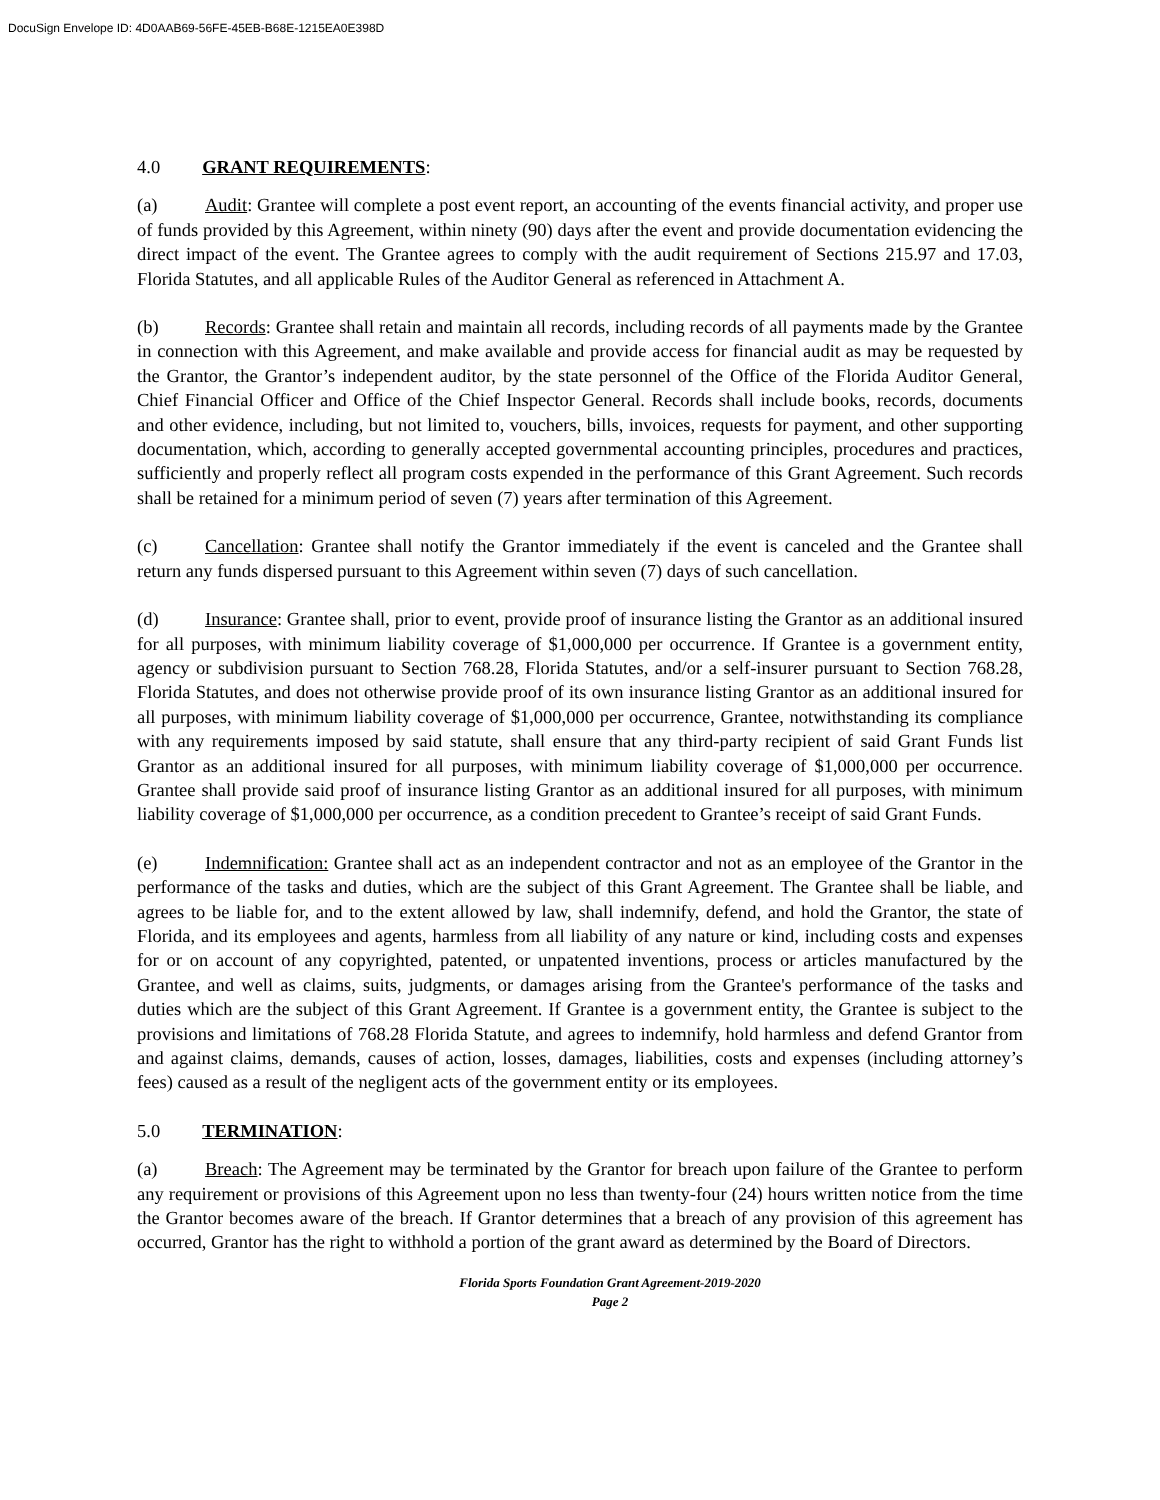DocuSign Envelope ID: 4D0AAB69-56FE-45EB-B68E-1215EA0E398D
4.0 GRANT REQUIREMENTS:
(a) Audit: Grantee will complete a post event report, an accounting of the events financial activity, and proper use of funds provided by this Agreement, within ninety (90) days after the event and provide documentation evidencing the direct impact of the event. The Grantee agrees to comply with the audit requirement of Sections 215.97 and 17.03, Florida Statutes, and all applicable Rules of the Auditor General as referenced in Attachment A.
(b) Records: Grantee shall retain and maintain all records, including records of all payments made by the Grantee in connection with this Agreement, and make available and provide access for financial audit as may be requested by the Grantor, the Grantor’s independent auditor, by the state personnel of the Office of the Florida Auditor General, Chief Financial Officer and Office of the Chief Inspector General. Records shall include books, records, documents and other evidence, including, but not limited to, vouchers, bills, invoices, requests for payment, and other supporting documentation, which, according to generally accepted governmental accounting principles, procedures and practices, sufficiently and properly reflect all program costs expended in the performance of this Grant Agreement. Such records shall be retained for a minimum period of seven (7) years after termination of this Agreement.
(c) Cancellation: Grantee shall notify the Grantor immediately if the event is canceled and the Grantee shall return any funds dispersed pursuant to this Agreement within seven (7) days of such cancellation.
(d) Insurance: Grantee shall, prior to event, provide proof of insurance listing the Grantor as an additional insured for all purposes, with minimum liability coverage of $1,000,000 per occurrence. If Grantee is a government entity, agency or subdivision pursuant to Section 768.28, Florida Statutes, and/or a self-insurer pursuant to Section 768.28, Florida Statutes, and does not otherwise provide proof of its own insurance listing Grantor as an additional insured for all purposes, with minimum liability coverage of $1,000,000 per occurrence, Grantee, notwithstanding its compliance with any requirements imposed by said statute, shall ensure that any third-party recipient of said Grant Funds list Grantor as an additional insured for all purposes, with minimum liability coverage of $1,000,000 per occurrence. Grantee shall provide said proof of insurance listing Grantor as an additional insured for all purposes, with minimum liability coverage of $1,000,000 per occurrence, as a condition precedent to Grantee’s receipt of said Grant Funds.
(e) Indemnification: Grantee shall act as an independent contractor and not as an employee of the Grantor in the performance of the tasks and duties, which are the subject of this Grant Agreement. The Grantee shall be liable, and agrees to be liable for, and to the extent allowed by law, shall indemnify, defend, and hold the Grantor, the state of Florida, and its employees and agents, harmless from all liability of any nature or kind, including costs and expenses for or on account of any copyrighted, patented, or unpatented inventions, process or articles manufactured by the Grantee, and well as claims, suits, judgments, or damages arising from the Grantee's performance of the tasks and duties which are the subject of this Grant Agreement. If Grantee is a government entity, the Grantee is subject to the provisions and limitations of 768.28 Florida Statute, and agrees to indemnify, hold harmless and defend Grantor from and against claims, demands, causes of action, losses, damages, liabilities, costs and expenses (including attorney’s fees) caused as a result of the negligent acts of the government entity or its employees.
5.0 TERMINATION:
(a) Breach: The Agreement may be terminated by the Grantor for breach upon failure of the Grantee to perform any requirement or provisions of this Agreement upon no less than twenty-four (24) hours written notice from the time the Grantor becomes aware of the breach. If Grantor determines that a breach of any provision of this agreement has occurred, Grantor has the right to withhold a portion of the grant award as determined by the Board of Directors.
Florida Sports Foundation Grant Agreement-2019-2020
Page 2